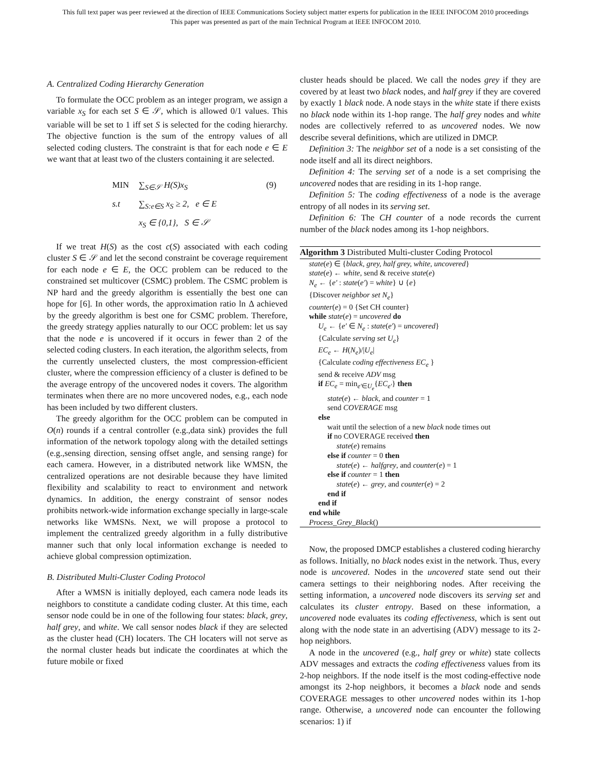This full text paper was peer reviewed at the direction of IEEE Communications Society subject matter experts for publication in the IEEE INFOCOM 2010 proceedings
This paper was presented as part of the main Technical Program at IEEE INFOCOM 2010.
A. Centralized Coding Hierarchy Generation
To formulate the OCC problem as an integer program, we assign a variable x<sub>S</sub> for each set S ∈ 𝒮, which is allowed 0/1 values. This variable will be set to 1 iff set S is selected for the coding hierarchy. The objective function is the sum of the entropy values of all selected coding clusters. The constraint is that for each node e ∈ E we want that at least two of the clusters containing it are selected.
MIN ∑<sub>S∈𝒮</sub> H(S)x<sub>S</sub> (9) s.t ∑<sub>S:e∈S</sub> x<sub>S</sub> ≥ 2, e ∈ E x<sub>S</sub> ∈ {0,1}, S ∈ 𝒮
If we treat H(S) as the cost c(S) associated with each coding cluster S ∈ 𝒮 and let the second constraint be coverage requirement for each node e ∈ E, the OCC problem can be reduced to the constrained set multicover (CSMC) problem. The CSMC problem is NP hard and the greedy algorithm is essentially the best one can hope for [6]. In other words, the approximation ratio ln Δ achieved by the greedy algorithm is best one for CSMC problem. Therefore, the greedy strategy applies naturally to our OCC problem: let us say that the node e is uncovered if it occurs in fewer than 2 of the selected coding clusters. In each iteration, the algorithm selects, from the currently unselected clusters, the most compression-efficient cluster, where the compression efficiency of a cluster is defined to be the average entropy of the uncovered nodes it covers. The algorithm terminates when there are no more uncovered nodes, e.g., each node has been included by two different clusters.
The greedy algorithm for the OCC problem can be computed in O(n) rounds if a central controller (e.g.,data sink) provides the full information of the network topology along with the detailed settings (e.g.,sensing direction, sensing offset angle, and sensing range) for each camera. However, in a distributed network like WMSN, the centralized operations are not desirable because they have limited flexibility and scalability to react to environment and network dynamics. In addition, the energy constraint of sensor nodes prohibits network-wide information exchange specially in large-scale networks like WMSNs. Next, we will propose a protocol to implement the centralized greedy algorithm in a fully distributive manner such that only local information exchange is needed to achieve global compression optimization.
B. Distributed Multi-Cluster Coding Protocol
After a WMSN is initially deployed, each camera node leads its neighbors to constitute a candidate coding cluster. At this time, each sensor node could be in one of the following four states: black, grey, half grey, and white. We call sensor nodes black if they are selected as the cluster head (CH) locaters. The CH locaters will not serve as the normal cluster heads but indicate the coordinates at which the future mobile or fixed
cluster heads should be placed. We call the nodes grey if they are covered by at least two black nodes, and half grey if they are covered by exactly 1 black node. A node stays in the white state if there exists no black node within its 1-hop range. The half grey nodes and white nodes are collectively referred to as uncovered nodes. We now describe several definitions, which are utilized in DMCP.
Definition 3: The neighbor set of a node is a set consisting of the node itself and all its direct neighbors.
Definition 4: The serving set of a node is a set comprising the uncovered nodes that are residing in its 1-hop range.
Definition 5: The coding effectiveness of a node is the average entropy of all nodes in its serving set.
Definition 6: The CH counter of a node records the current number of the black nodes among its 1-hop neighbors.
Algorithm 3 Distributed Multi-cluster Coding Protocol
state(e) ∈ {black, grey, half grey, white, uncovered}
state(e) ← white, send & receive state(e)
N<sub>e</sub> ← {e′ : state(e′) = white} ∪ {e}
{Discover neighbor set N<sub>e</sub>}
counter(e) = 0 {Set CH counter}
while state(e) = uncovered do
U<sub>e</sub> ← {e′ ∈ N<sub>e</sub> : state(e′) = uncovered}
{Calculate serving set U<sub>e</sub>}
EC<sub>e</sub> ← H(N<sub>e</sub>)/|U<sub>e</sub>|
{Calculate coding effectiveness EC<sub>e</sub> }
send & receive ADV msg
if EC<sub>e</sub> = min<sub>e′∈U<sub>e</sub></sub>{EC<sub>e′</sub>} then
state(e) ← black, and counter = 1
send COVERAGE msg
else
wait until the selection of a new black node times out
if no COVERAGE received then
state(e) remains
else if counter = 0 then
state(e) ← halfgrey, and counter(e) = 1
else if counter = 1 then
state(e) ← grey, and counter(e) = 2
end if
end if
end while
Process_Grey_Black()
Now, the proposed DMCP establishes a clustered coding hierarchy as follows. Initially, no black nodes exist in the network. Thus, every node is uncovered. Nodes in the uncovered state send out their camera settings to their neighboring nodes. After receiving the setting information, a uncovered node discovers its serving set and calculates its cluster entropy. Based on these information, a uncovered node evaluates its coding effectiveness, which is sent out along with the node state in an advertising (ADV) message to its 2-hop neighbors.
A node in the uncovered (e.g., half grey or white) state collects ADV messages and extracts the coding effectiveness values from its 2-hop neighbors. If the node itself is the most coding-effective node amongst its 2-hop neighbors, it becomes a black node and sends COVERAGE messages to other uncovered nodes within its 1-hop range. Otherwise, a uncovered node can encounter the following scenarios: 1) if